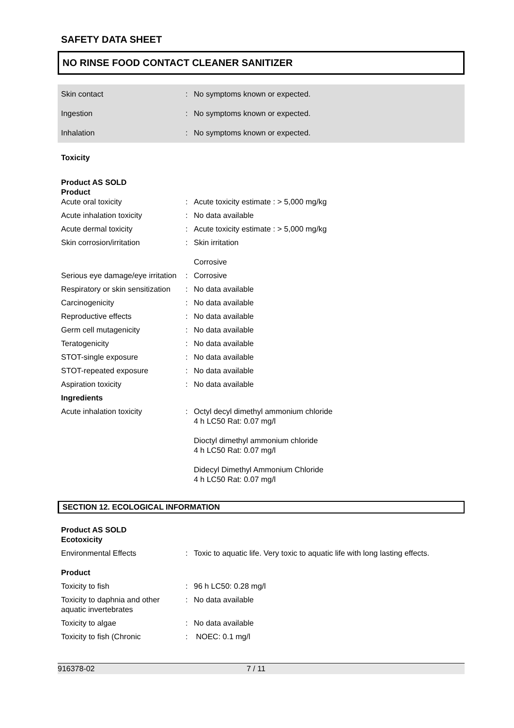SAFETY DATA SHEET
NO RINSE FOOD CONTACT CLEANER SANITIZER
| Skin contact | : | No symptoms known or expected. |
| Ingestion | : | No symptoms known or expected. |
| Inhalation | : | No symptoms known or expected. |
Toxicity
| Product AS SOLD Product | | |
| Acute oral toxicity | : | Acute toxicity estimate : > 5,000 mg/kg |
| Acute inhalation toxicity | : | No data available |
| Acute dermal toxicity | : | Acute toxicity estimate : > 5,000 mg/kg |
| Skin corrosion/irritation | : | Skin irritation Corrosive |
| Serious eye damage/eye irritation | : | Corrosive |
| Respiratory or skin sensitization | : | No data available |
| Carcinogenicity | : | No data available |
| Reproductive effects | : | No data available |
| Germ cell mutagenicity | : | No data available |
| Teratogenicity | : | No data available |
| STOT-single exposure | : | No data available |
| STOT-repeated exposure | : | No data available |
| Aspiration toxicity | : | No data available |
| Ingredients | | |
| Acute inhalation toxicity | : | Octyl decyl dimethyl ammonium chloride 4 h LC50 Rat: 0.07 mg/l Dioctyl dimethyl ammonium chloride 4 h LC50 Rat: 0.07 mg/l Didecyl Dimethyl Ammonium Chloride 4 h LC50 Rat: 0.07 mg/l |
SECTION 12. ECOLOGICAL INFORMATION
| Product AS SOLD Ecotoxicity | | |
| Environmental Effects | : | Toxic to aquatic life. Very toxic to aquatic life with long lasting effects. |
| Product | | |
| Toxicity to fish | : | 96 h LC50: 0.28 mg/l |
| Toxicity to daphnia and other aquatic invertebrates | : | No data available |
| Toxicity to algae | : | No data available |
| Toxicity to fish (Chronic | : | NOEC: 0.1 mg/l |
916378-02 7 / 11